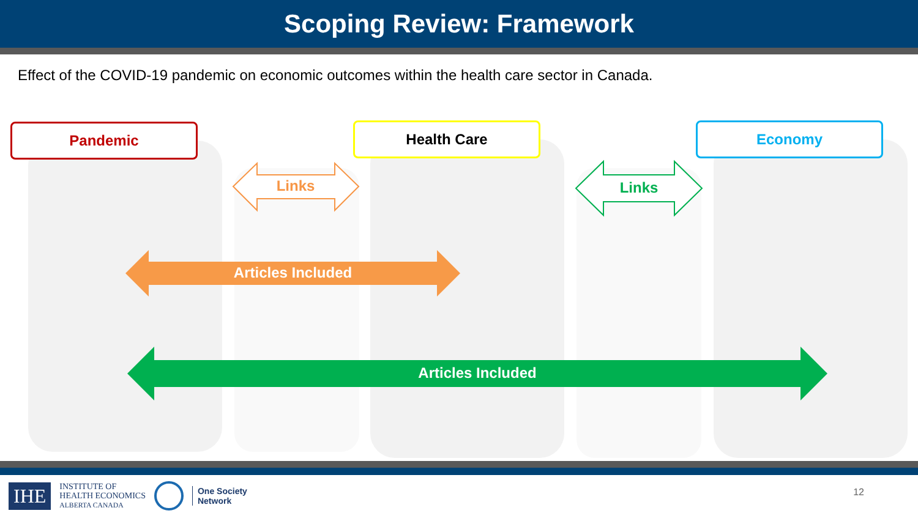Scoping Review: Framework
Effect of the COVID-19 pandemic on economic outcomes within the health care sector in Canada.
Pandemic Health Care Economy
Links Links
Articles Included
Articles Included
IHE INSTITUTE OF
HEALTH ECONOMICS
ALBERTA CANADA One Society
Network
12